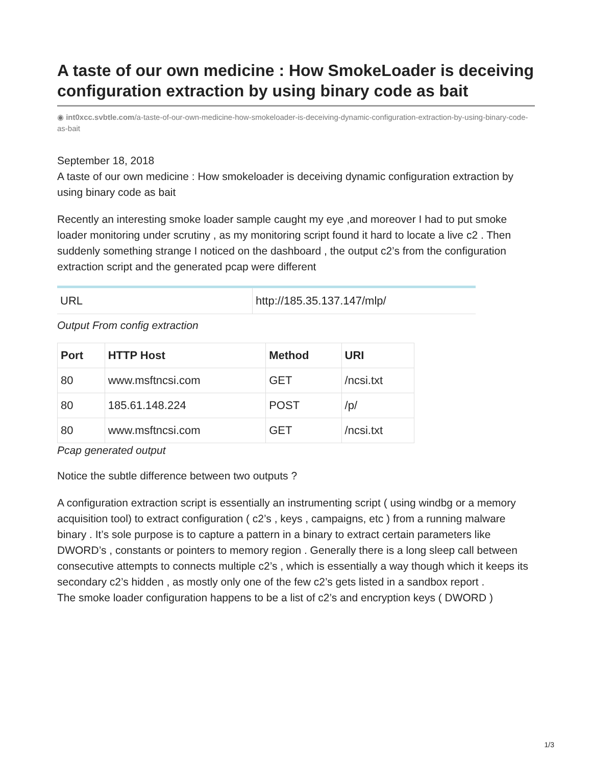A taste of our own medicine : How SmokeLoader is deceiving configuration extraction by using binary code as bait
◉ int0xcc.svbtle.com/a-taste-of-our-own-medicine-how-smokeloader-is-deceiving-dynamic-configuration-extraction-by-using-binary-code-as-bait
September 18, 2018
A taste of our own medicine : How smokeloader is deceiving dynamic configuration extraction by using binary code as bait
Recently an interesting smoke loader sample caught my eye ,and moreover I had to put smoke loader monitoring under scrutiny , as my monitoring script found it hard to locate a live c2 . Then suddenly something strange I noticed on the dashboard , the output c2’s from the configuration extraction script and the generated pcap were different
| URL | http://185.35.137.147/mlp/ |
Output From config extraction
| Port | HTTP Host | Method | URI |
| --- | --- | --- | --- |
| 80 | www.msftncsi.com | GET | /ncsi.txt |
| 80 | 185.61.148.224 | POST | /p/ |
| 80 | www.msftncsi.com | GET | /ncsi.txt |
Pcap generated output
Notice the subtle difference between two outputs ?
A configuration extraction script is essentially an instrumenting script ( using windbg or a memory acquisition tool) to extract configuration ( c2’s , keys , campaigns, etc ) from a running malware binary . It’s sole purpose is to capture a pattern in a binary to extract certain parameters like DWORD’s , constants or pointers to memory region . Generally there is a long sleep call between consecutive attempts to connects multiple c2’s , which is essentially a way though which it keeps its secondary c2’s hidden , as mostly only one of the few c2’s gets listed in a sandbox report .
The smoke loader configuration happens to be a list of c2’s and encryption keys ( DWORD )
1/3